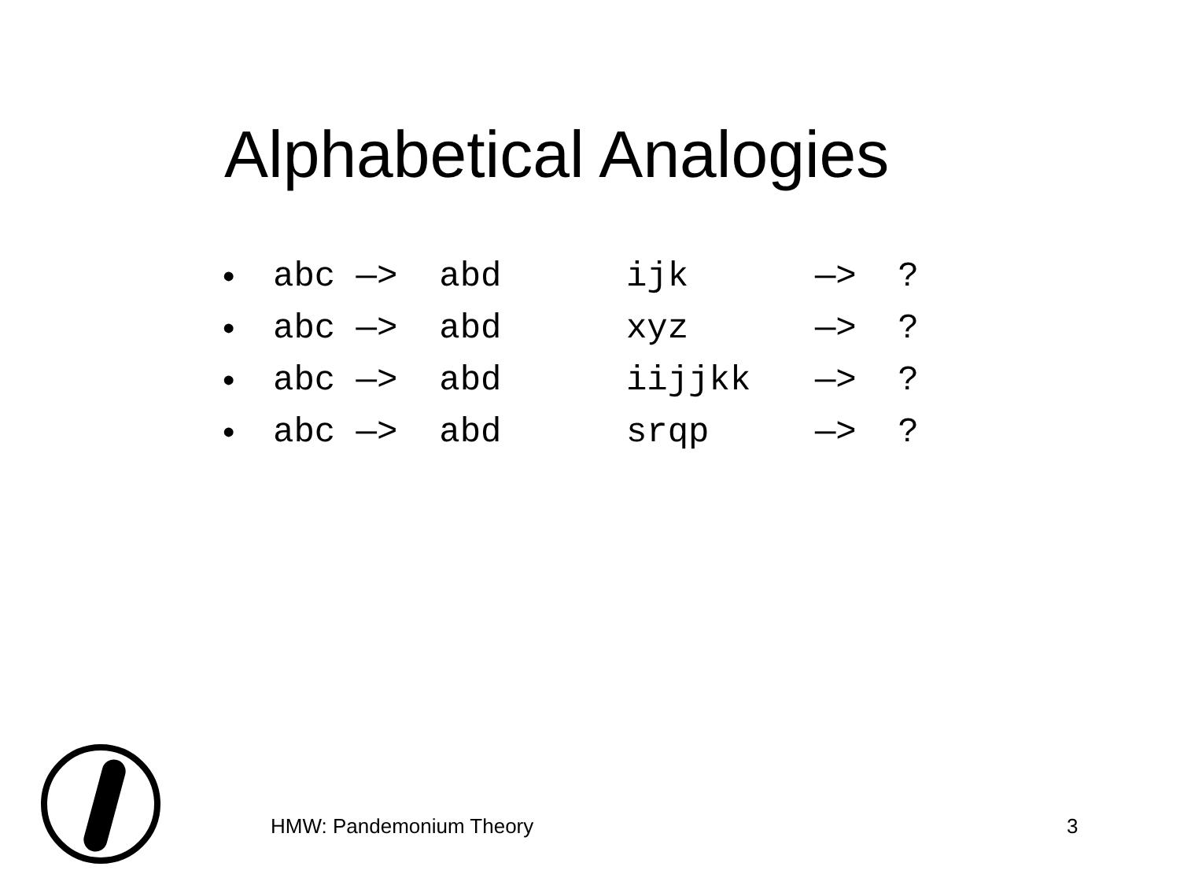Alphabetical Analogies
| • | abc —> abd | ijk | —> ? |
| • | abc —> abd | xyz | —> ? |
| • | abc —> abd | iijjkk | —> ? |
| • | abc —> abd | srqp | —> ? |
HMW: Pandemonium Theory 3